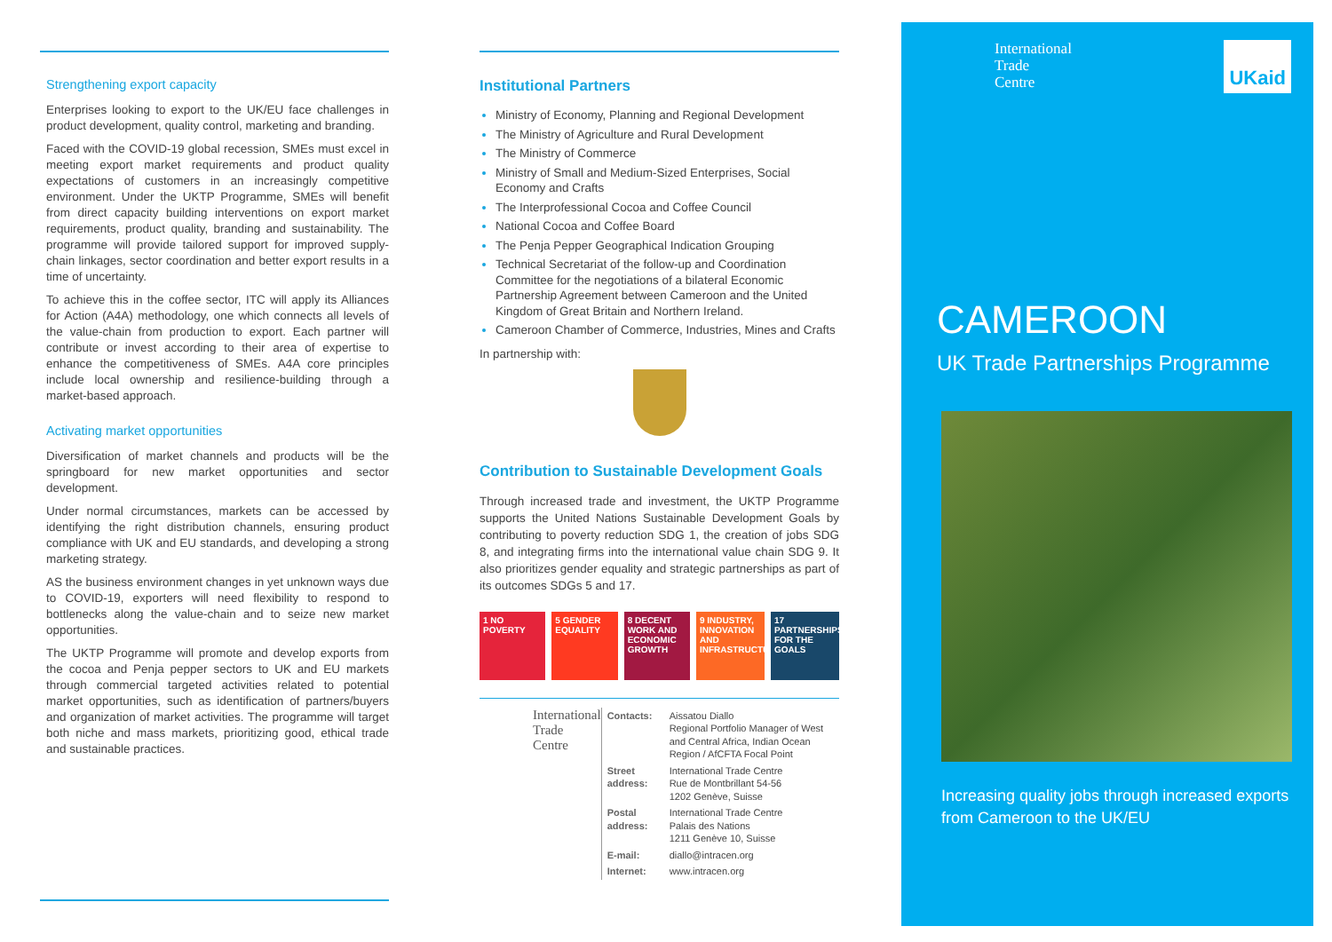Strengthening export capacity
Enterprises looking to export to the UK/EU face challenges in product development, quality control, marketing and branding.
Faced with the COVID-19 global recession, SMEs must excel in meeting export market requirements and product quality expectations of customers in an increasingly competitive environment. Under the UKTP Programme, SMEs will benefit from direct capacity building interventions on export market requirements, product quality, branding and sustainability. The programme will provide tailored support for improved supply-chain linkages, sector coordination and better export results in a time of uncertainty.
To achieve this in the coffee sector, ITC will apply its Alliances for Action (A4A) methodology, one which connects all levels of the value-chain from production to export. Each partner will contribute or invest according to their area of expertise to enhance the competitiveness of SMEs. A4A core principles include local ownership and resilience-building through a market-based approach.
Activating market opportunities
Diversification of market channels and products will be the springboard for new market opportunities and sector development.
Under normal circumstances, markets can be accessed by identifying the right distribution channels, ensuring product compliance with UK and EU standards, and developing a strong marketing strategy.
AS the business environment changes in yet unknown ways due to COVID-19, exporters will need flexibility to respond to bottlenecks along the value-chain and to seize new market opportunities.
The UKTP Programme will promote and develop exports from the cocoa and Penja pepper sectors to UK and EU markets through commercial targeted activities related to potential market opportunities, such as identification of partners/buyers and organization of market activities. The programme will target both niche and mass markets, prioritizing good, ethical trade and sustainable practices.
Institutional Partners
Ministry of Economy, Planning and Regional Development
The Ministry of Agriculture and Rural Development
The Ministry of Commerce
Ministry of Small and Medium-Sized Enterprises, Social Economy and Crafts
The Interprofessional Cocoa and Coffee Council
National Cocoa and Coffee Board
The Penja Pepper Geographical Indication Grouping
Technical Secretariat of the follow-up and Coordination Committee for the negotiations of a bilateral Economic Partnership Agreement between Cameroon and the United Kingdom of Great Britain and Northern Ireland.
Cameroon Chamber of Commerce, Industries, Mines and Crafts
In partnership with:
Contribution to Sustainable Development Goals
Through increased trade and investment, the UKTP Programme supports the United Nations Sustainable Development Goals by contributing to poverty reduction SDG 1, the creation of jobs SDG 8, and integrating firms into the international value chain SDG 9. It also prioritizes gender equality and strategic partnerships as part of its outcomes SDGs 5 and 17.
1 NO POVERTY 5 GENDER EQUALITY
8 DECENT WORK AND ECONOMIC GROWTH
9 INDUSTRY, INNOVATION AND INFRASTRUCTURE
17 PARTNERSHIPS FOR THE GOALS
International Trade Centre
| Contacts: | Aissatou Diallo Regional Portfolio Manager of West and Central Africa, Indian Ocean Region / AfCFTA Focal Point |
| Street address: | International Trade Centre Rue de Montbrillant 54-56 1202 Genève, Suisse |
| Postal address: | International Trade Centre Palais des Nations 1211 Genève 10, Suisse |
| E-mail: | diallo@intracen.org |
| Internet: | www.intracen.org |
International
Trade
Centre
UKaid
CAMEROON
UK Trade Partnerships Programme
Increasing quality jobs through increased exports from Cameroon to the UK/EU